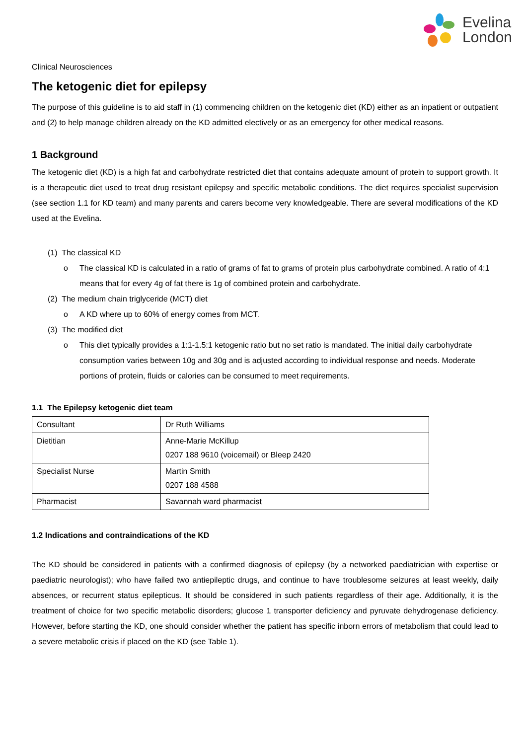Evelina
London
Clinical Neurosciences
The ketogenic diet for epilepsy
The purpose of this guideline is to aid staff in (1) commencing children on the ketogenic diet (KD) either as an inpatient or outpatient and (2) to help manage children already on the KD admitted electively or as an emergency for other medical reasons.
1 Background
The ketogenic diet (KD) is a high fat and carbohydrate restricted diet that contains adequate amount of protein to support growth. It is a therapeutic diet used to treat drug resistant epilepsy and specific metabolic conditions. The diet requires specialist supervision (see section 1.1 for KD team) and many parents and carers become very knowledgeable. There are several modifications of the KD used at the Evelina.
(1) The classical KD
o The classical KD is calculated in a ratio of grams of fat to grams of protein plus carbohydrate combined. A ratio of 4:1 means that for every 4g of fat there is 1g of combined protein and carbohydrate.
(2) The medium chain triglyceride (MCT) diet
o A KD where up to 60% of energy comes from MCT.
(3) The modified diet
o This diet typically provides a 1:1-1.5:1 ketogenic ratio but no set ratio is mandated. The initial daily carbohydrate consumption varies between 10g and 30g and is adjusted according to individual response and needs. Moderate portions of protein, fluids or calories can be consumed to meet requirements.
1.1 The Epilepsy ketogenic diet team
| Consultant | Dr Ruth Williams |
| Dietitian | Anne-Marie McKillup 0207 188 9610 (voicemail) or Bleep 2420 |
| Specialist Nurse | Martin Smith 0207 188 4588 |
| Pharmacist | Savannah ward pharmacist |
1.2 Indications and contraindications of the KD
The KD should be considered in patients with a confirmed diagnosis of epilepsy (by a networked paediatrician with expertise or paediatric neurologist); who have failed two antiepileptic drugs, and continue to have troublesome seizures at least weekly, daily absences, or recurrent status epilepticus. It should be considered in such patients regardless of their age. Additionally, it is the treatment of choice for two specific metabolic disorders; glucose 1 transporter deficiency and pyruvate dehydrogenase deficiency. However, before starting the KD, one should consider whether the patient has specific inborn errors of metabolism that could lead to a severe metabolic crisis if placed on the KD (see Table 1).